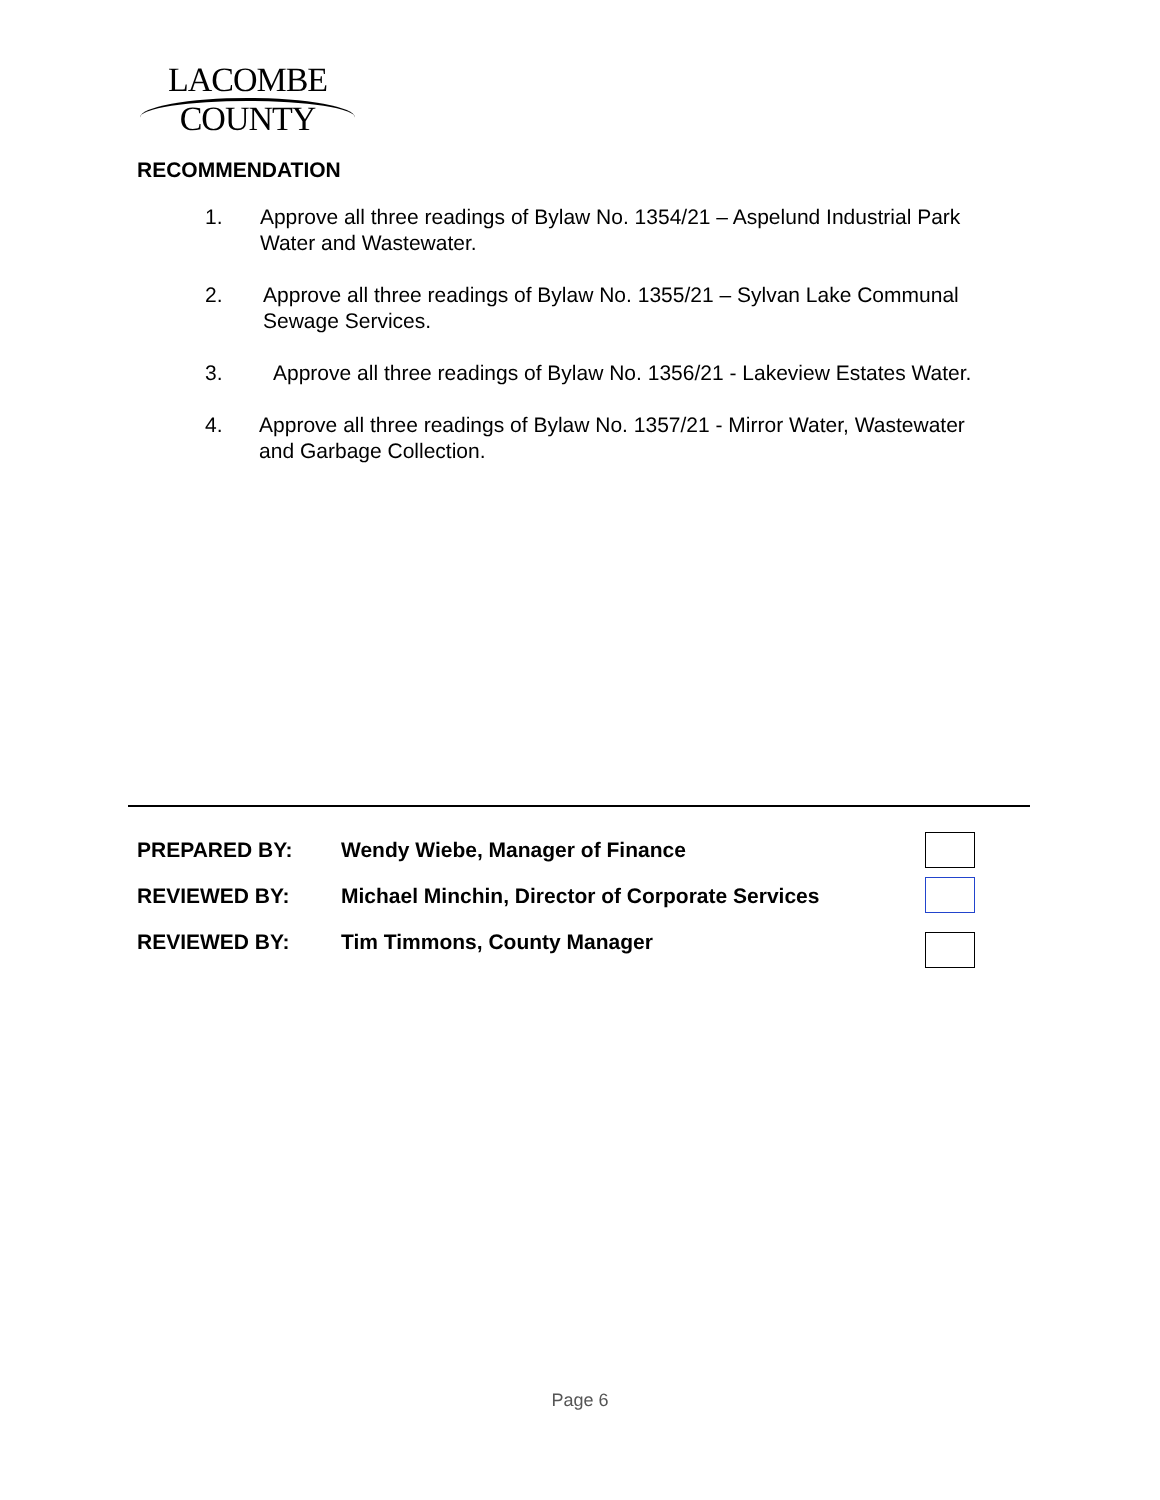LACOMBE
COUNTY
RECOMMENDATION
1. Approve all three readings of Bylaw No. 1354/21 – Aspelund Industrial Park Water and Wastewater.
2. Approve all three readings of Bylaw No. 1355/21 – Sylvan Lake Communal Sewage Services.
3. Approve all three readings of Bylaw No. 1356/21 - Lakeview Estates Water.
4. Approve all three readings of Bylaw No. 1357/21 - Mirror Water, Wastewater and Garbage Collection.
PREPARED BY: Wendy Wiebe, Manager of Finance
REVIEWED BY: Michael Minchin, Director of Corporate Services
REVIEWED BY: Tim Timmons, County Manager
Page 6